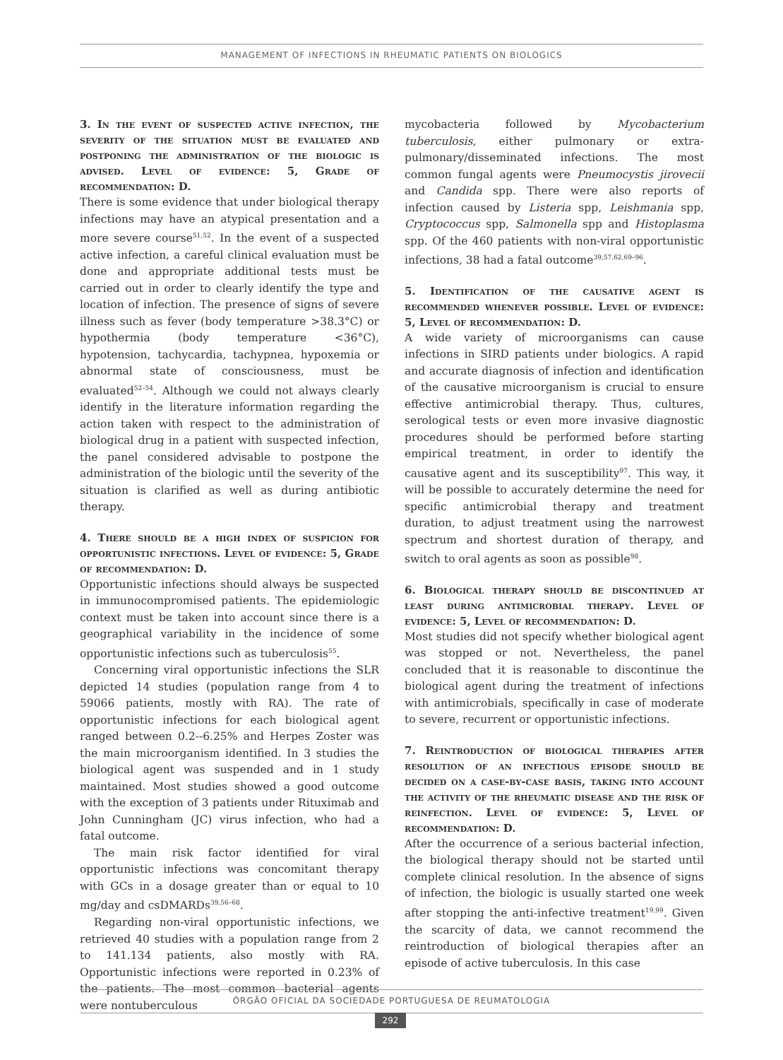MANAGEMENT OF INFECTIONS IN RHEUMATIC PATIENTS ON BIOLOGICS
3. In the event of suspected active infection, the severity of the situation must be evaluated and postponing the administration of the biologic is advised. Level of evidence: 5, Grade of recommendation: D.
There is some evidence that under biological therapy infections may have an atypical presentation and a more severe course<sup>51,52</sup>. In the event of a suspected active infection, a careful clinical evaluation must be done and appropriate additional tests must be carried out in order to clearly identify the type and location of infection. The presence of signs of severe illness such as fever (body temperature >38.3°C) or hypothermia (body temperature <36°C), hypotension, tachycardia, tachypnea, hypoxemia or abnormal state of consciousness, must be evaluated<sup>52–54</sup>. Although we could not always clearly identify in the literature information regarding the action taken with respect to the administration of biological drug in a patient with suspected infection, the panel considered advisable to postpone the administration of the biologic until the severity of the situation is clarified as well as during antibiotic therapy.
4. There should be a high index of suspicion for opportunistic infections. Level of evidence: 5, Grade of recommendation: D.
Opportunistic infections should always be suspected in immunocompromised patients. The epidemiologic context must be taken into account since there is a geographical variability in the incidence of some opportunistic infections such as tuberculosis<sup>55</sup>.
Concerning viral opportunistic infections the SLR depicted 14 studies (population range from 4 to 59066 patients, mostly with RA). The rate of opportunistic infections for each biological agent ranged between 0.2--6.25% and Herpes Zoster was the main microorganism identified. In 3 studies the biological agent was suspended and in 1 study maintained. Most studies showed a good outcome with the exception of 3 patients under Rituximab and John Cunningham (JC) virus infection, who had a fatal outcome.
The main risk factor identified for viral opportunistic infections was concomitant therapy with GCs in a dosage greater than or equal to 10 mg/day and csDMARDs<sup>39,56–68</sup>.
Regarding non-viral opportunistic infections, we retrieved 40 studies with a population range from 2 to 141.134 patients, also mostly with RA. Opportunistic infections were reported in 0.23% of the patients. The most common bacterial agents were nontuberculous
mycobacteria followed by Mycobacterium tuberculosis, either pulmonary or extra-pulmonary/disseminated infections. The most common fungal agents were Pneumocystis jirovecii and Candida spp. There were also reports of infection caused by Listeria spp, Leishmania spp, Cryptococcus spp, Salmonella spp and Histoplasma spp. Of the 460 patients with non-viral opportunistic infections, 38 had a fatal outcome<sup>39,57,62,69–96</sup>.
5. Identification of the causative agent is recommended whenever possible. Level of evidence: 5, Level of recommendation: D.
A wide variety of microorganisms can cause infections in SIRD patients under biologics. A rapid and accurate diagnosis of infection and identification of the causative microorganism is crucial to ensure effective antimicrobial therapy. Thus, cultures, serological tests or even more invasive diagnostic procedures should be performed before starting empirical treatment, in order to identify the causative agent and its susceptibility<sup>97</sup>. This way, it will be possible to accurately determine the need for specific antimicrobial therapy and treatment duration, to adjust treatment using the narrowest spectrum and shortest duration of therapy, and switch to oral agents as soon as possible<sup>98</sup>.
6. Biological therapy should be discontinued at least during antimicrobial therapy. Level of evidence: 5, Level of recommendation: D.
Most studies did not specify whether biological agent was stopped or not. Nevertheless, the panel concluded that it is reasonable to discontinue the biological agent during the treatment of infections with antimicrobials, specifically in case of moderate to severe, recurrent or opportunistic infections.
7. Reintroduction of biological therapies after resolution of an infectious episode should be decided on a case-by-case basis, taking into account the activity of the rheumatic disease and the risk of reinfection. Level of evidence: 5, Level of recommendation: D.
After the occurrence of a serious bacterial infection, the biological therapy should not be started until complete clinical resolution. In the absence of signs of infection, the biologic is usually started one week after stopping the anti-infective treatment<sup>19,99</sup>. Given the scarcity of data, we cannot recommend the reintroduction of biological therapies after an episode of active tuberculosis. In this case
ÓRGÃO OFICIAL DA SOCIEDADE PORTUGUESA DE REUMATOLOGIA
292